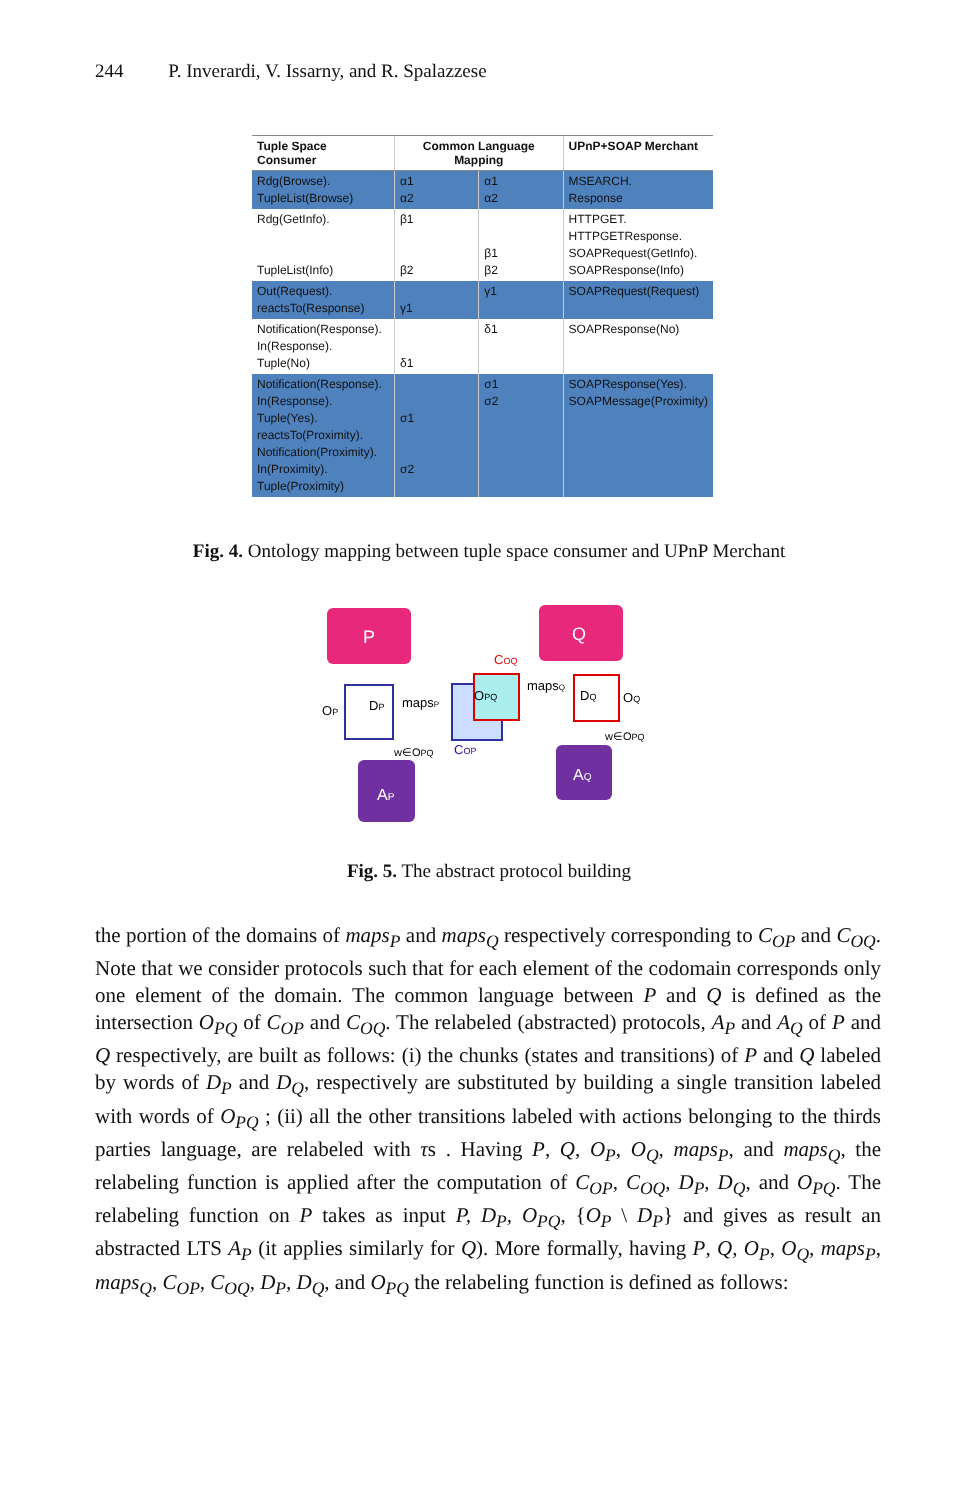244 P. Inverardi, V. Issarny, and R. Spalazzese
| Tuple Space Consumer | Common Language Mapping | | UPnP+SOAP Merchant |
| --- | --- | --- | --- |
| Rdg(Browse). TupleList(Browse) | α1 α2 | α1 α2 | MSEARCH. Response |
| Rdg(GetInfo). TupleList(Info) | β1 β2 | β1 β2 | HTTPGET. HTTPGETResponse. SOAPRequest(GetInfo). SOAPResponse(Info) |
| Out(Request). reactsTo(Response) | γ1 | γ1 | SOAPRequest(Request) |
| Notification(Response). In(Response). Tuple(No) | δ1 | δ1 | SOAPResponse(No) |
| Notification(Response). In(Response). Tuple(Yes). reactsTo(Proximity). Notification(Proximity). In(Proximity). Tuple(Proximity) | σ1 σ2 | σ1 σ2 | SOAPResponse(Yes). SOAPMessage(Proximity) |
Fig. 4. Ontology mapping between tuple space consumer and UPnP Merchant
P
Q
AP
AQ
OP
DP
mapsP
OPQ
COQ
COP
mapsQ
DQ
OQ
w∈OPQ
w∈OPQ
Fig. 5. The abstract protocol building
the portion of the domains of maps<sub>P</sub> and maps<sub>Q</sub> respectively corresponding to C<sub>OP</sub> and C<sub>OQ</sub>. Note that we consider protocols such that for each element of the codomain corresponds only one element of the domain. The common language between P and Q is defined as the intersection O<sub>PQ</sub> of C<sub>OP</sub> and C<sub>OQ</sub>. The relabeled (abstracted) protocols, A<sub>P</sub> and A<sub>Q</sub> of P and Q respectively, are built as follows: (i) the chunks (states and transitions) of P and Q labeled by words of D<sub>P</sub> and D<sub>Q</sub>, respectively are substituted by building a single transition labeled with words of O<sub>PQ</sub> ; (ii) all the other transitions labeled with actions belonging to the thirds parties language, are relabeled with τs . Having P, Q, O<sub>P</sub>, O<sub>Q</sub>, maps<sub>P</sub>, and maps<sub>Q</sub>, the relabeling function is applied after the computation of C<sub>OP</sub>, C<sub>OQ</sub>, D<sub>P</sub>, D<sub>Q</sub>, and O<sub>PQ</sub>. The relabeling function on P takes as input P, D<sub>P</sub>, O<sub>PQ</sub>, {O<sub>P</sub> \ D<sub>P</sub>} and gives as result an abstracted LTS A<sub>P</sub> (it applies similarly for Q). More formally, having P, Q, O<sub>P</sub>, O<sub>Q</sub>, maps<sub>P</sub>, maps<sub>Q</sub>, C<sub>OP</sub>, C<sub>OQ</sub>, D<sub>P</sub>, D<sub>Q</sub>, and O<sub>PQ</sub> the relabeling function is defined as follows: